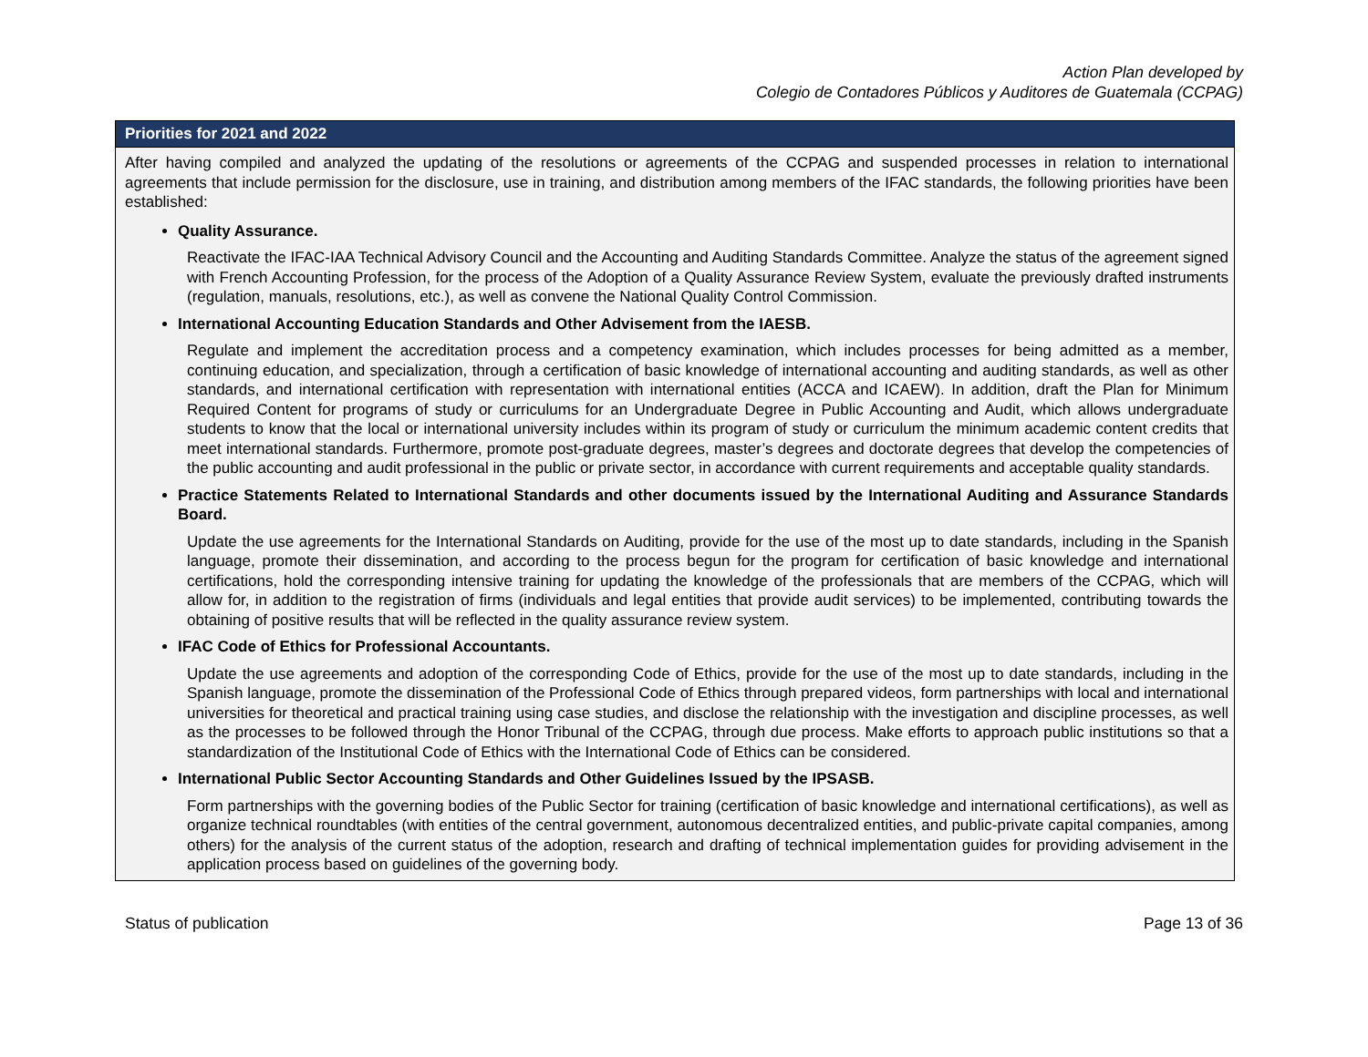Action Plan developed by
Colegio de Contadores Públicos y Auditores de Guatemala (CCPAG)
| Priorities for 2021 and 2022 |
| --- |
| After having compiled and analyzed the updating of the resolutions or agreements of the CCPAG and suspended processes in relation to international agreements that include permission for the disclosure, use in training, and distribution among members of the IFAC standards, the following priorities have been established: Quality Assurance. Reactivate the IFAC-IAA Technical Advisory Council and the Accounting and Auditing Standards Committee. Analyze the status of the agreement signed with French Accounting Profession, for the process of the Adoption of a Quality Assurance Review System, evaluate the previously drafted instruments (regulation, manuals, resolutions, etc.), as well as convene the National Quality Control Commission. International Accounting Education Standards and Other Advisement from the IAESB. Regulate and implement the accreditation process and a competency examination, which includes processes for being admitted as a member, continuing education, and specialization, through a certification of basic knowledge of international accounting and auditing standards, as well as other standards, and international certification with representation with international entities (ACCA and ICAEW). In addition, draft the Plan for Minimum Required Content for programs of study or curriculums for an Undergraduate Degree in Public Accounting and Audit, which allows undergraduate students to know that the local or international university includes within its program of study or curriculum the minimum academic content credits that meet international standards. Furthermore, promote post-graduate degrees, master’s degrees and doctorate degrees that develop the competencies of the public accounting and audit professional in the public or private sector, in accordance with current requirements and acceptable quality standards. Practice Statements Related to International Standards and other documents issued by the International Auditing and Assurance Standards Board. Update the use agreements for the International Standards on Auditing, provide for the use of the most up to date standards, including in the Spanish language, promote their dissemination, and according to the process begun for the program for certification of basic knowledge and international certifications, hold the corresponding intensive training for updating the knowledge of the professionals that are members of the CCPAG, which will allow for, in addition to the registration of firms (individuals and legal entities that provide audit services) to be implemented, contributing towards the obtaining of positive results that will be reflected in the quality assurance review system. IFAC Code of Ethics for Professional Accountants. Update the use agreements and adoption of the corresponding Code of Ethics, provide for the use of the most up to date standards, including in the Spanish language, promote the dissemination of the Professional Code of Ethics through prepared videos, form partnerships with local and international universities for theoretical and practical training using case studies, and disclose the relationship with the investigation and discipline processes, as well as the processes to be followed through the Honor Tribunal of the CCPAG, through due process. Make efforts to approach public institutions so that a standardization of the Institutional Code of Ethics with the International Code of Ethics can be considered. International Public Sector Accounting Standards and Other Guidelines Issued by the IPSASB. Form partnerships with the governing bodies of the Public Sector for training (certification of basic knowledge and international certifications), as well as organize technical roundtables (with entities of the central government, autonomous decentralized entities, and public-private capital companies, among others) for the analysis of the current status of the adoption, research and drafting of technical implementation guides for providing advisement in the application process based on guidelines of the governing body. |
Status of publication Page 13 of 36